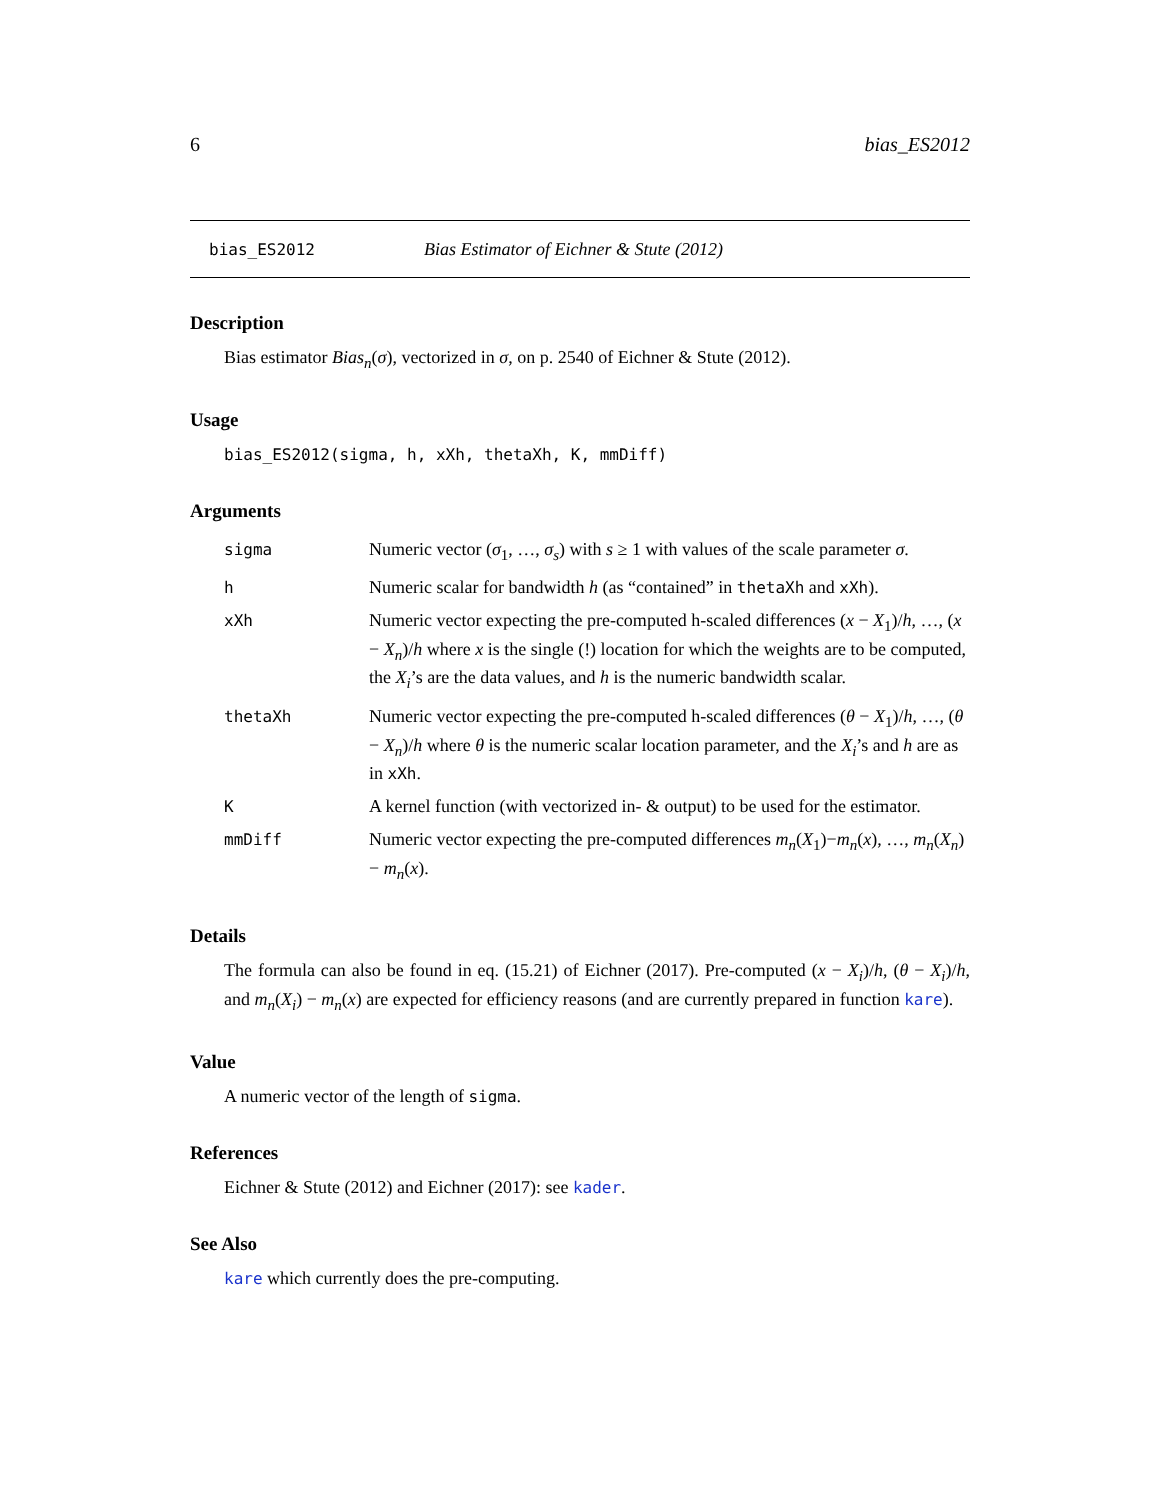6 bias_ES2012
bias_ES2012 Bias Estimator of Eichner & Stute (2012)
Description
Bias estimator Bias<sub>n</sub>(σ), vectorized in σ, on p. 2540 of Eichner & Stute (2012).
Usage
bias_ES2012(sigma, h, xXh, thetaXh, K, mmDiff)
Arguments
| sigma | Numeric vector ( σ<sub>1</sub>, …, σ<sub>s</sub> ) with s ≥ 1 with values of the scale parameter σ . |
| h | Numeric scalar for bandwidth h (as “contained” in thetaXh and xXh ). |
| xXh | Numeric vector expecting the pre-computed h-scaled differences ( x − X<sub>1</sub>)/ h , …, ( x − X<sub>n</sub> )/ h where x is the single (!) location for which the weights are to be computed, the X<sub>i</sub> ’s are the data values, and h is the numeric bandwidth scalar. |
| thetaXh | Numeric vector expecting the pre-computed h-scaled differences ( θ − X<sub>1</sub>)/ h , …, ( θ − X<sub>n</sub> )/ h where θ is the numeric scalar location parameter, and the X<sub>i</sub> ’s and h are as in xXh . |
| K | A kernel function (with vectorized in- & output) to be used for the estimator. |
| mmDiff | Numeric vector expecting the pre-computed differences m<sub>n</sub> ( X<sub>1</sub>)− m<sub>n</sub> ( x ), …, m<sub>n</sub> ( X<sub>n</sub> )− m<sub>n</sub> ( x ). |
Details
The formula can also be found in eq. (15.21) of Eichner (2017). Pre-computed (x − X<sub>i</sub>)/h, (θ − X<sub>i</sub>)/h, and m<sub>n</sub>(X<sub>i</sub>) − m<sub>n</sub>(x) are expected for efficiency reasons (and are currently prepared in function kare).
Value
A numeric vector of the length of sigma.
References
Eichner & Stute (2012) and Eichner (2017): see kader.
See Also
kare which currently does the pre-computing.